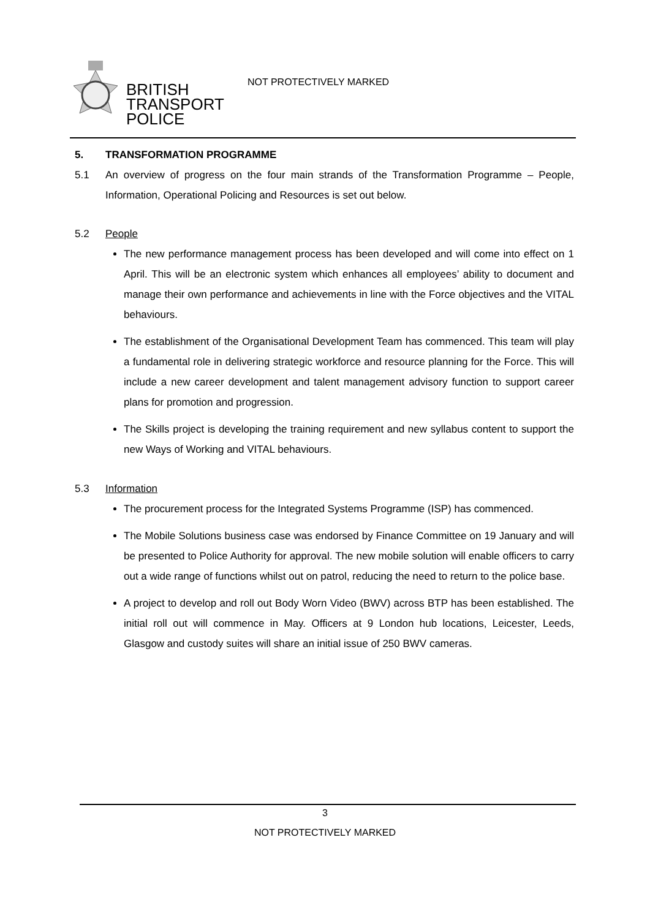BRITISH
TRANSPORT
POLICE
NOT PROTECTIVELY MARKED
5. TRANSFORMATION PROGRAMME
5.1 An overview of progress on the four main strands of the Transformation Programme – People, Information, Operational Policing and Resources is set out below.
5.2 People
The new performance management process has been developed and will come into effect on 1 April. This will be an electronic system which enhances all employees’ ability to document and manage their own performance and achievements in line with the Force objectives and the VITAL behaviours.
The establishment of the Organisational Development Team has commenced. This team will play a fundamental role in delivering strategic workforce and resource planning for the Force. This will include a new career development and talent management advisory function to support career plans for promotion and progression.
The Skills project is developing the training requirement and new syllabus content to support the new Ways of Working and VITAL behaviours.
5.3 Information
The procurement process for the Integrated Systems Programme (ISP) has commenced.
The Mobile Solutions business case was endorsed by Finance Committee on 19 January and will be presented to Police Authority for approval. The new mobile solution will enable officers to carry out a wide range of functions whilst out on patrol, reducing the need to return to the police base.
A project to develop and roll out Body Worn Video (BWV) across BTP has been established. The initial roll out will commence in May. Officers at 9 London hub locations, Leicester, Leeds, Glasgow and custody suites will share an initial issue of 250 BWV cameras.
3
NOT PROTECTIVELY MARKED